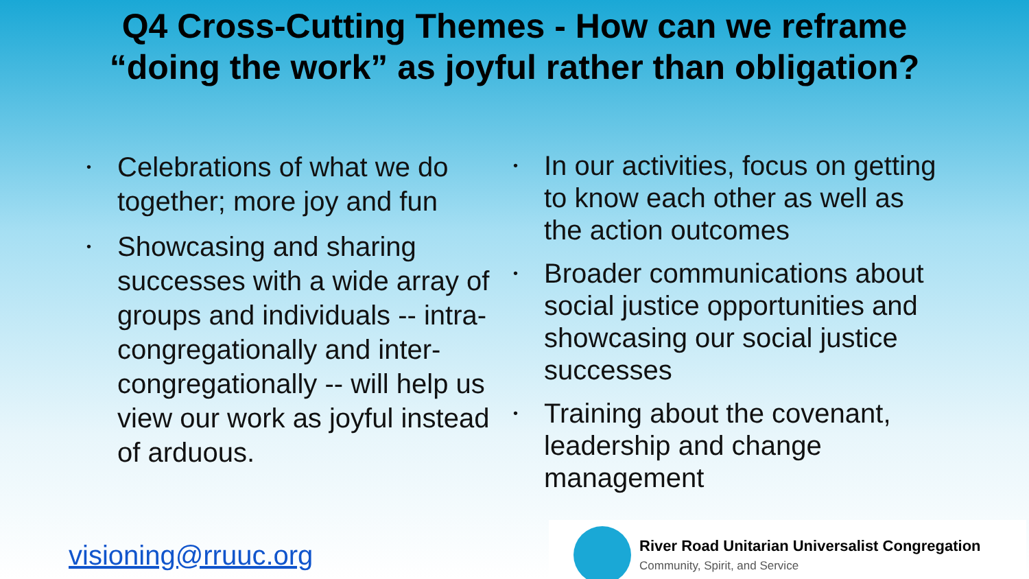Q4 Cross-Cutting Themes - How can we reframe
“doing the work” as joyful rather than obligation?
• Celebrations of what we do together; more joy and fun
• Showcasing and sharing successes with a wide array of groups and individuals -- intra-congregationally and inter-congregationally -- will help us view our work as joyful instead of arduous.
• In our activities, focus on getting to know each other as well as the action outcomes
• Broader communications about social justice opportunities and showcasing our social justice successes
• Training about the covenant, leadership and change management
visioning@rruuc.org
River Road Unitarian Universalist Congregation
Community, Spirit, and Service